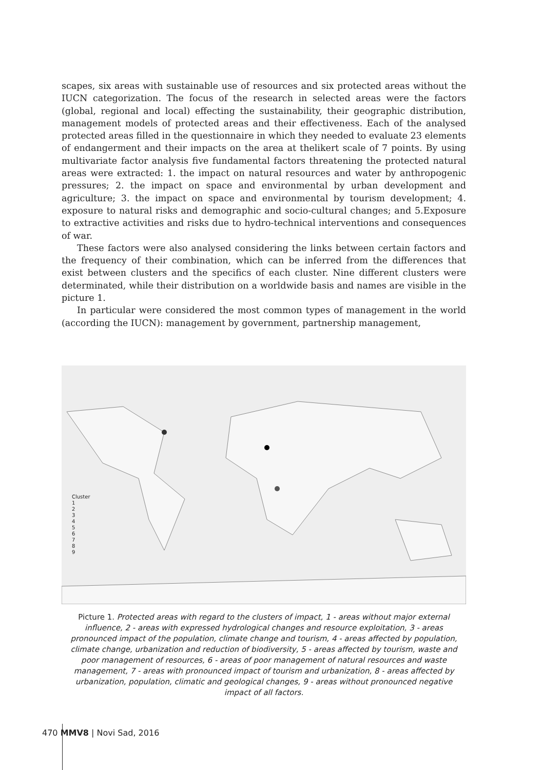scapes, six areas with sustainable use of resources and six protected areas without the IUCN categorization. The focus of the research in selected areas were the factors (global, regional and local) effecting the sustainability, their geographic distribution, management models of protected areas and their effectiveness. Each of the analysed protected areas filled in the questionnaire in which they needed to evaluate 23 elements of endangerment and their impacts on the area at thelikert scale of 7 points. By using multivariate factor analysis five fundamental factors threatening the protected natural areas were extracted: 1. the impact on natural resources and water by anthropogenic pressures; 2. the impact on space and environmental by urban development and agriculture; 3. the impact on space and environmental by tourism development; 4. exposure to natural risks and demographic and socio-cultural changes; and 5.Exposure to extractive activities and risks due to hydro-technical interventions and consequences of war.
These factors were also analysed considering the links between certain factors and the frequency of their combination, which can be inferred from the differences that exist between clusters and the specifics of each cluster. Nine different clusters were determinated, while their distribution on a worldwide basis and names are visible in the picture 1.
In particular were considered the most common types of management in the world (according the IUCN): management by government, partnership management,
Cluster
1
2
3
4
5
6
7
8
9
Picture 1. Protected areas with regard to the clusters of impact, 1 - areas without major external influence, 2 - areas with expressed hydrological changes and resource exploitation, 3 - areas pronounced impact of the population, climate change and tourism, 4 - areas affected by population, climate change, urbanization and reduction of biodiversity, 5 - areas affected by tourism, waste and poor management of resources, 6 - areas of poor management of natural resources and waste management, 7 - areas with pronounced impact of tourism and urbanization, 8 - areas affected by urbanization, population, climatic and geological changes, 9 - areas without pronounced negative impact of all factors.
470 MMV8 | Novi Sad, 2016